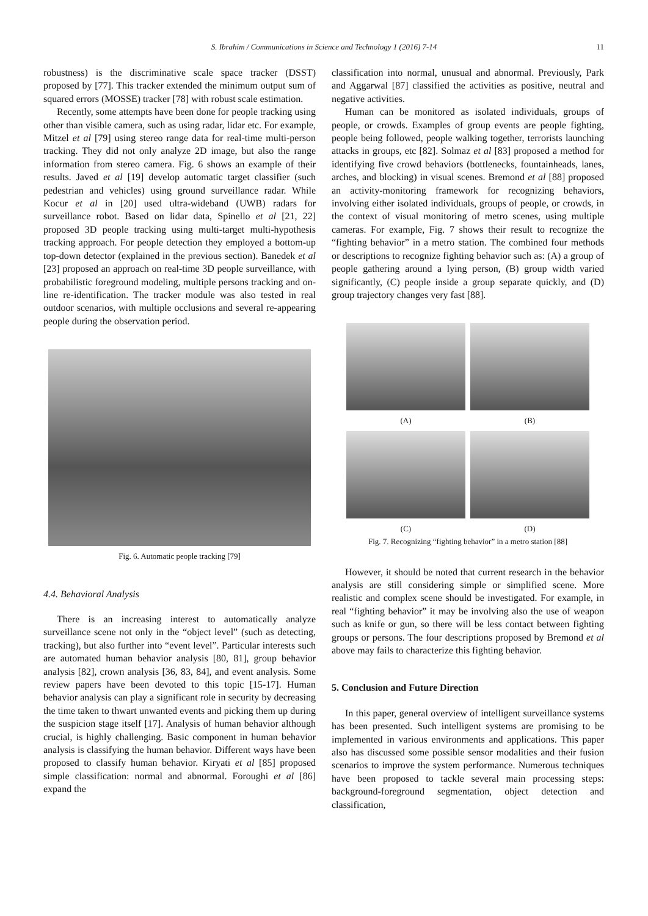S. Ibrahim / Communications in Science and Technology 1 (2016) 7-14
11
robustness) is the discriminative scale space tracker (DSST) proposed by [77]. This tracker extended the minimum output sum of squared errors (MOSSE) tracker [78] with robust scale estimation.
Recently, some attempts have been done for people tracking using other than visible camera, such as using radar, lidar etc. For example, Mitzel et al [79] using stereo range data for real-time multi-person tracking. They did not only analyze 2D image, but also the range information from stereo camera. Fig. 6 shows an example of their results. Javed et al [19] develop automatic target classifier (such pedestrian and vehicles) using ground surveillance radar. While Kocur et al in [20] used ultra-wideband (UWB) radars for surveillance robot. Based on lidar data, Spinello et al [21, 22] proposed 3D people tracking using multi-target multi-hypothesis tracking approach. For people detection they employed a bottom-up top-down detector (explained in the previous section). Banedek et al [23] proposed an approach on real-time 3D people surveillance, with probabilistic foreground modeling, multiple persons tracking and on-line re-identification. The tracker module was also tested in real outdoor scenarios, with multiple occlusions and several re-appearing people during the observation period.
Fig. 6. Automatic people tracking [79]
4.4. Behavioral Analysis
There is an increasing interest to automatically analyze surveillance scene not only in the “object level” (such as detecting, tracking), but also further into “event level”. Particular interests such are automated human behavior analysis [80, 81], group behavior analysis [82], crown analysis [36, 83, 84], and event analysis. Some review papers have been devoted to this topic [15-17]. Human behavior analysis can play a significant role in security by decreasing the time taken to thwart unwanted events and picking them up during the suspicion stage itself [17]. Analysis of human behavior although crucial, is highly challenging. Basic component in human behavior analysis is classifying the human behavior. Different ways have been proposed to classify human behavior. Kiryati et al [85] proposed simple classification: normal and abnormal. Foroughi et al [86] expand the
classification into normal, unusual and abnormal. Previously, Park and Aggarwal [87] classified the activities as positive, neutral and negative activities.
Human can be monitored as isolated individuals, groups of people, or crowds. Examples of group events are people fighting, people being followed, people walking together, terrorists launching attacks in groups, etc [82]. Solmaz et al [83] proposed a method for identifying five crowd behaviors (bottlenecks, fountainheads, lanes, arches, and blocking) in visual scenes. Bremond et al [88] proposed an activity-monitoring framework for recognizing behaviors, involving either isolated individuals, groups of people, or crowds, in the context of visual monitoring of metro scenes, using multiple cameras. For example, Fig. 7 shows their result to recognize the “fighting behavior” in a metro station. The combined four methods or descriptions to recognize fighting behavior such as: (A) a group of people gathering around a lying person, (B) group width varied significantly, (C) people inside a group separate quickly, and (D) group trajectory changes very fast [88].
(A)
(B)
(C)
(D)
Fig. 7. Recognizing “fighting behavior” in a metro station [88]
However, it should be noted that current research in the behavior analysis are still considering simple or simplified scene. More realistic and complex scene should be investigated. For example, in real “fighting behavior” it may be involving also the use of weapon such as knife or gun, so there will be less contact between fighting groups or persons. The four descriptions proposed by Bremond et al above may fails to characterize this fighting behavior.
5. Conclusion and Future Direction
In this paper, general overview of intelligent surveillance systems has been presented. Such intelligent systems are promising to be implemented in various environments and applications. This paper also has discussed some possible sensor modalities and their fusion scenarios to improve the system performance. Numerous techniques have been proposed to tackle several main processing steps: background-foreground segmentation, object detection and classification,